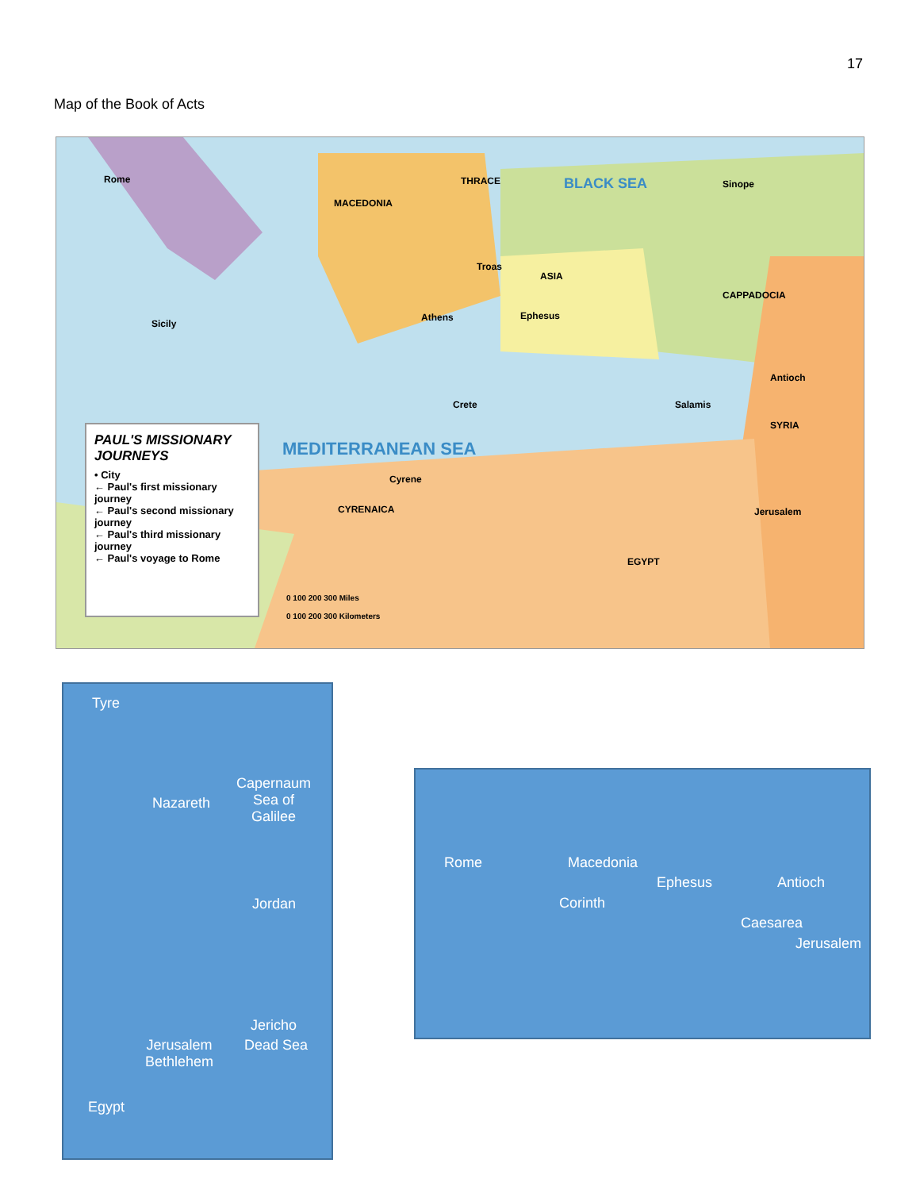17
Map of the Book of Acts
Rome
MACEDONIA
THRACE BLACK SEA Sinope
ASIA
CAPPADOCIA
SYRIA
Jerusalem
EGYPT
Sicily
Cyrene
CYRENAICA
MEDITERRANEAN SEA
Athens
Troas
Ephesus
Crete Salamis
Antioch
PAUL'S MISSIONARY JOURNEYS
• City
← Paul's first missionary journey
← Paul's second missionary journey
← Paul's third missionary journey
← Paul's voyage to Rome
0 100 200 300 Miles
0 100 200 300 Kilometers
Tyre
Nazareth
Capernaum
Sea of
Galilee
Jordan
Jericho
Dead Sea
Jerusalem
Bethlehem
Egypt
Rome Macedonia
Ephesus Antioch
Corinth
Caesarea
Jerusalem